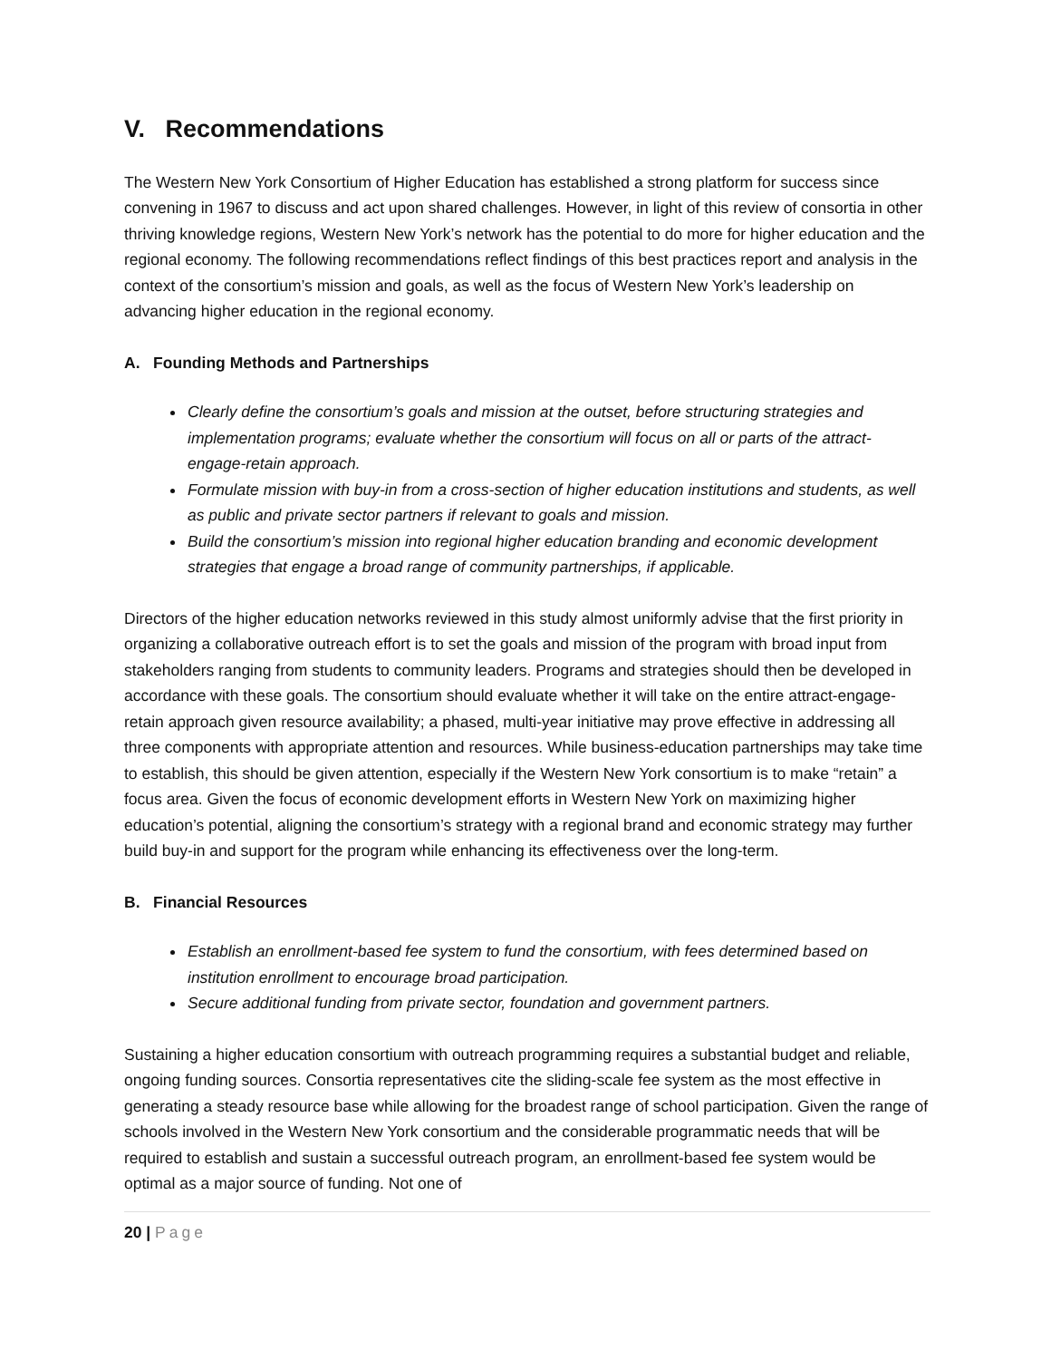V. Recommendations
The Western New York Consortium of Higher Education has established a strong platform for success since convening in 1967 to discuss and act upon shared challenges. However, in light of this review of consortia in other thriving knowledge regions, Western New York’s network has the potential to do more for higher education and the regional economy. The following recommendations reflect findings of this best practices report and analysis in the context of the consortium’s mission and goals, as well as the focus of Western New York’s leadership on advancing higher education in the regional economy.
A. Founding Methods and Partnerships
Clearly define the consortium’s goals and mission at the outset, before structuring strategies and implementation programs; evaluate whether the consortium will focus on all or parts of the attract-engage-retain approach.
Formulate mission with buy-in from a cross-section of higher education institutions and students, as well as public and private sector partners if relevant to goals and mission.
Build the consortium’s mission into regional higher education branding and economic development strategies that engage a broad range of community partnerships, if applicable.
Directors of the higher education networks reviewed in this study almost uniformly advise that the first priority in organizing a collaborative outreach effort is to set the goals and mission of the program with broad input from stakeholders ranging from students to community leaders. Programs and strategies should then be developed in accordance with these goals. The consortium should evaluate whether it will take on the entire attract-engage-retain approach given resource availability; a phased, multi-year initiative may prove effective in addressing all three components with appropriate attention and resources. While business-education partnerships may take time to establish, this should be given attention, especially if the Western New York consortium is to make “retain” a focus area. Given the focus of economic development efforts in Western New York on maximizing higher education’s potential, aligning the consortium’s strategy with a regional brand and economic strategy may further build buy-in and support for the program while enhancing its effectiveness over the long-term.
B. Financial Resources
Establish an enrollment-based fee system to fund the consortium, with fees determined based on institution enrollment to encourage broad participation.
Secure additional funding from private sector, foundation and government partners.
Sustaining a higher education consortium with outreach programming requires a substantial budget and reliable, ongoing funding sources. Consortia representatives cite the sliding-scale fee system as the most effective in generating a steady resource base while allowing for the broadest range of school participation. Given the range of schools involved in the Western New York consortium and the considerable programmatic needs that will be required to establish and sustain a successful outreach program, an enrollment-based fee system would be optimal as a major source of funding. Not one of
20 | Page